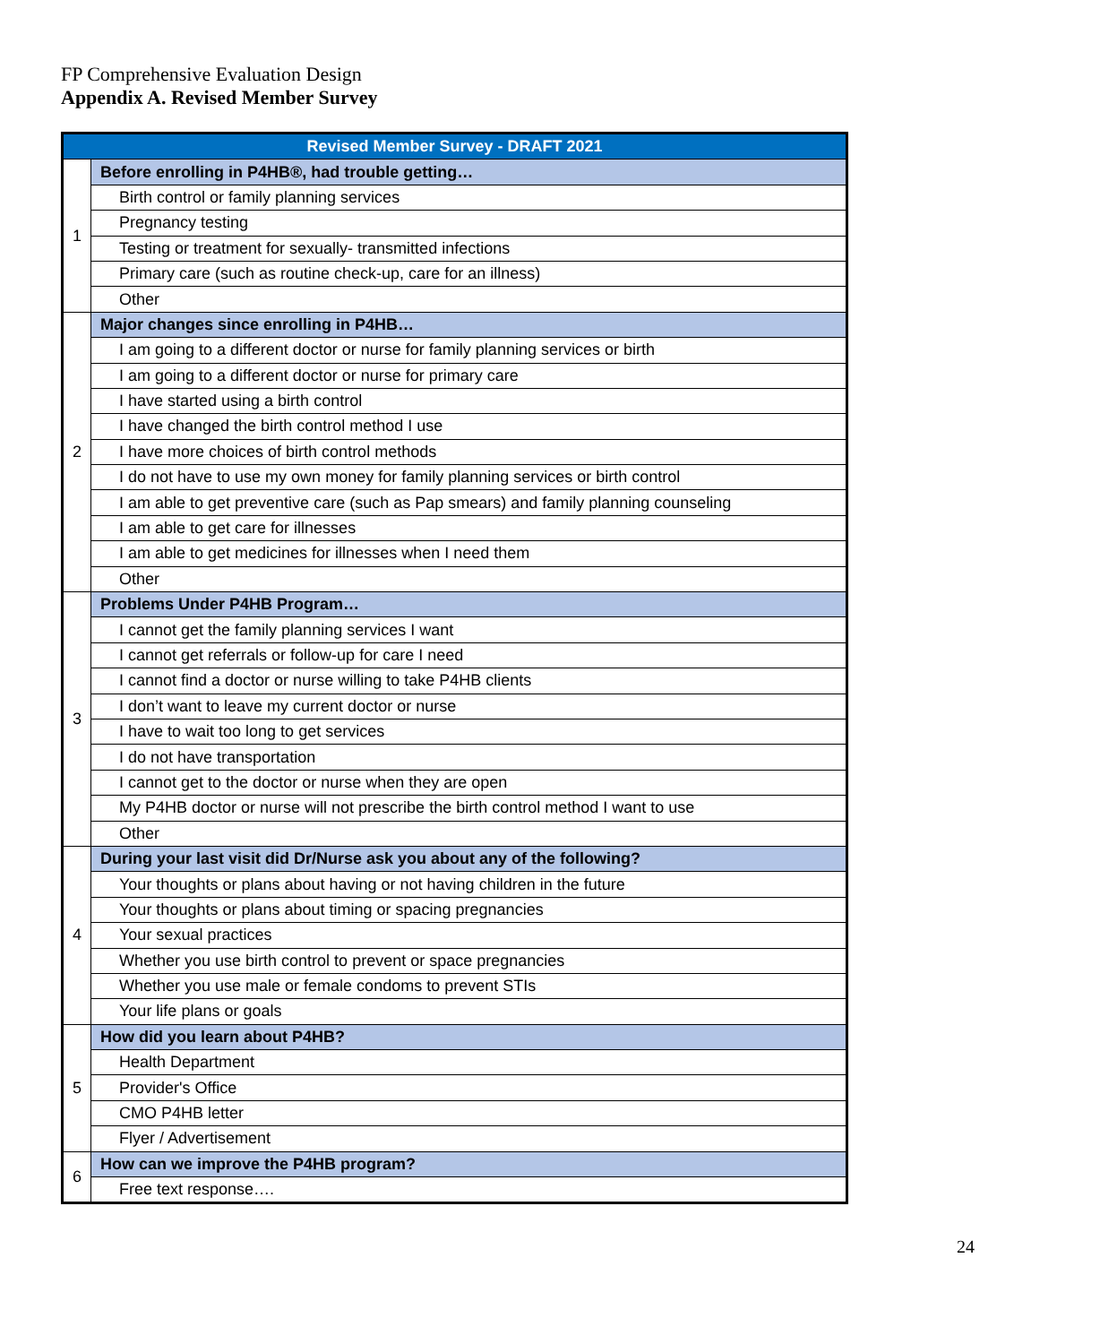FP Comprehensive Evaluation Design
Appendix A. Revised Member Survey
| Revised Member Survey - DRAFT 2021 | |
| --- | --- |
| 1 | Before enrolling in P4HB®, had trouble getting… |
| | Birth control or family planning services |
| | Pregnancy testing |
| | Testing or treatment for sexually- transmitted infections |
| | Primary care (such as routine check-up, care for an illness) |
| | Other |
| 2 | Major changes since enrolling in P4HB… |
| | I am going to a different doctor or nurse for family planning services or birth |
| | I am going to a different doctor or nurse for primary care |
| | I have started using a birth control |
| | I have changed the birth control method I use |
| | I have more choices of birth control methods |
| | I do not have to use my own money for family planning services or birth control |
| | I am able to get preventive care (such as Pap smears) and family planning counseling |
| | I am able to get care for illnesses |
| | I am able to get medicines for illnesses when I need them |
| | Other |
| 3 | Problems Under P4HB Program… |
| | I cannot get the family planning services I want |
| | I cannot get referrals or follow-up for care I need |
| | I cannot find a doctor or nurse willing to take P4HB clients |
| | I don’t want to leave my current doctor or nurse |
| | I have to wait too long to get services |
| | I do not have transportation |
| | I cannot get to the doctor or nurse when they are open |
| | My P4HB doctor or nurse will not prescribe the birth control method I want to use |
| | Other |
| 4 | During your last visit did Dr/Nurse ask you about any of the following? |
| | Your thoughts or plans about having or not having children in the future |
| | Your thoughts or plans about timing or spacing pregnancies |
| | Your sexual practices |
| | Whether you use birth control to prevent or space pregnancies |
| | Whether you use male or female condoms to prevent STIs |
| | Your life plans or goals |
| 5 | How did you learn about P4HB? |
| | Health Department |
| | Provider's Office |
| | CMO P4HB letter |
| | Flyer / Advertisement |
| 6 | How can we improve the P4HB program? |
| | Free text response…. |
24